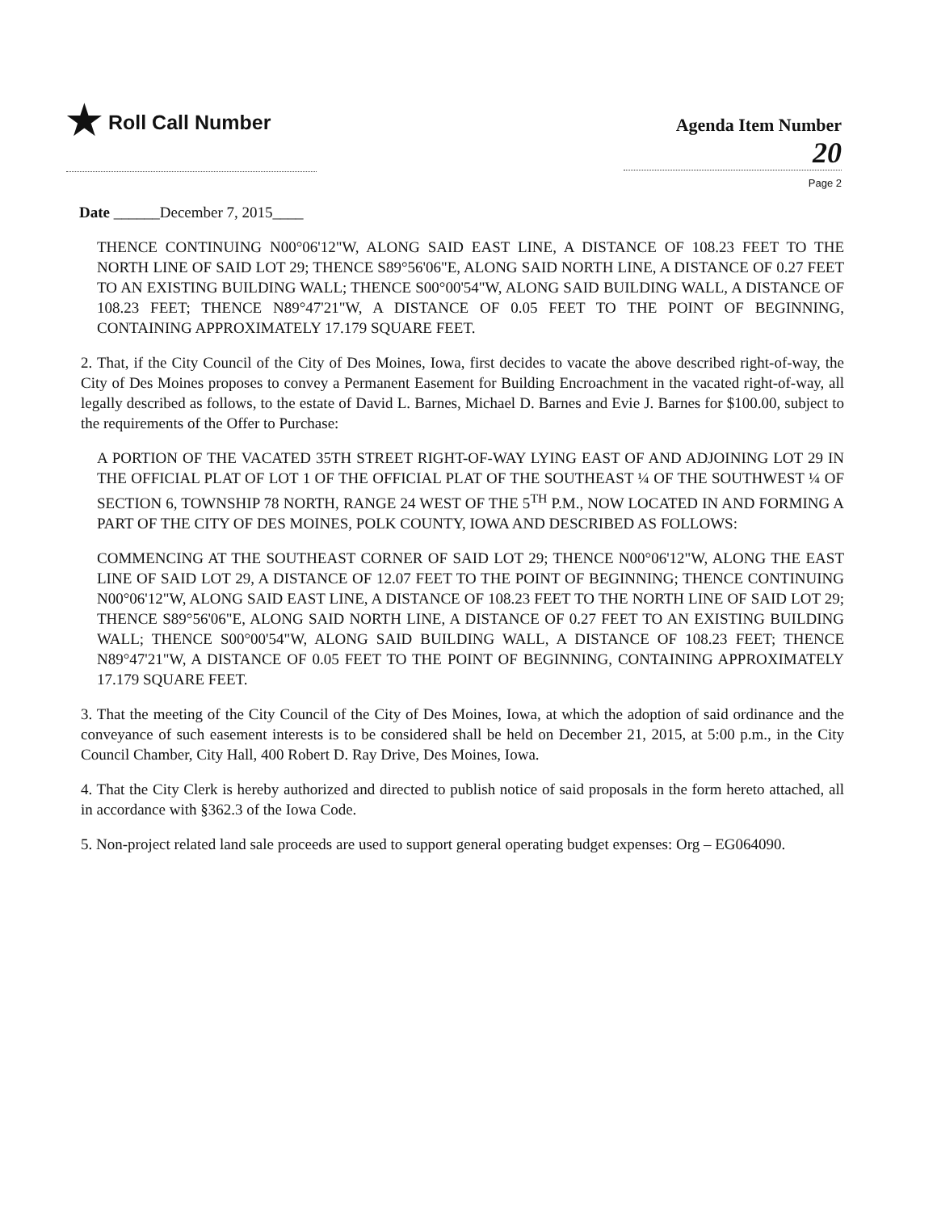★ Roll Call Number
Agenda Item Number
20
Page 2
Date ______December 7, 2015____
THENCE CONTINUING N00°06'12"W, ALONG SAID EAST LINE, A DISTANCE OF 108.23 FEET TO THE NORTH LINE OF SAID LOT 29; THENCE S89°56'06"E, ALONG SAID NORTH LINE, A DISTANCE OF 0.27 FEET TO AN EXISTING BUILDING WALL; THENCE S00°00'54"W, ALONG SAID BUILDING WALL, A DISTANCE OF 108.23 FEET; THENCE N89°47'21"W, A DISTANCE OF 0.05 FEET TO THE POINT OF BEGINNING, CONTAINING APPROXIMATELY 17.179 SQUARE FEET.
2. That, if the City Council of the City of Des Moines, Iowa, first decides to vacate the above described right-of-way, the City of Des Moines proposes to convey a Permanent Easement for Building Encroachment in the vacated right-of-way, all legally described as follows, to the estate of David L. Barnes, Michael D. Barnes and Evie J. Barnes for $100.00, subject to the requirements of the Offer to Purchase:
A PORTION OF THE VACATED 35TH STREET RIGHT-OF-WAY LYING EAST OF AND ADJOINING LOT 29 IN THE OFFICIAL PLAT OF LOT 1 OF THE OFFICIAL PLAT OF THE SOUTHEAST ¼ OF THE SOUTHWEST ¼ OF SECTION 6, TOWNSHIP 78 NORTH, RANGE 24 WEST OF THE 5<sup>TH</sup> P.M., NOW LOCATED IN AND FORMING A PART OF THE CITY OF DES MOINES, POLK COUNTY, IOWA AND DESCRIBED AS FOLLOWS:
COMMENCING AT THE SOUTHEAST CORNER OF SAID LOT 29; THENCE N00°06'12"W, ALONG THE EAST LINE OF SAID LOT 29, A DISTANCE OF 12.07 FEET TO THE POINT OF BEGINNING; THENCE CONTINUING N00°06'12"W, ALONG SAID EAST LINE, A DISTANCE OF 108.23 FEET TO THE NORTH LINE OF SAID LOT 29; THENCE S89°56'06"E, ALONG SAID NORTH LINE, A DISTANCE OF 0.27 FEET TO AN EXISTING BUILDING WALL; THENCE S00°00'54"W, ALONG SAID BUILDING WALL, A DISTANCE OF 108.23 FEET; THENCE N89°47'21"W, A DISTANCE OF 0.05 FEET TO THE POINT OF BEGINNING, CONTAINING APPROXIMATELY 17.179 SQUARE FEET.
3. That the meeting of the City Council of the City of Des Moines, Iowa, at which the adoption of said ordinance and the conveyance of such easement interests is to be considered shall be held on December 21, 2015, at 5:00 p.m., in the City Council Chamber, City Hall, 400 Robert D. Ray Drive, Des Moines, Iowa.
4. That the City Clerk is hereby authorized and directed to publish notice of said proposals in the form hereto attached, all in accordance with §362.3 of the Iowa Code.
5. Non-project related land sale proceeds are used to support general operating budget expenses: Org – EG064090.